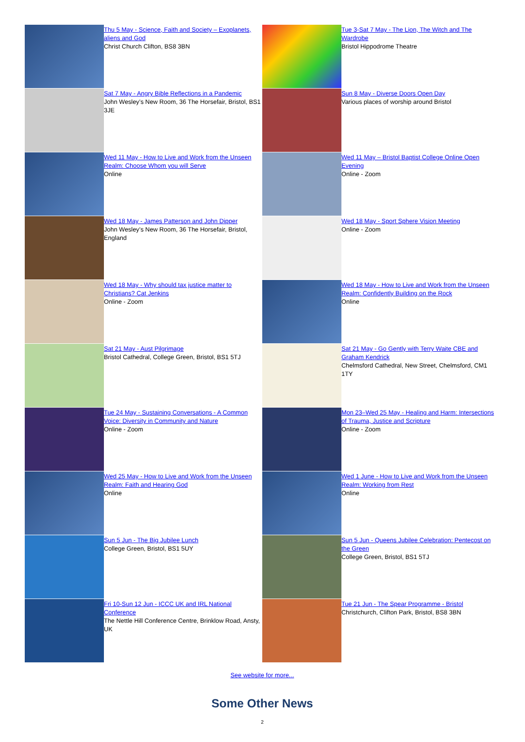Thu 5 May - Science, Faith and Society – Exoplanets, aliens and God
Christ Church Clifton, BS8 3BN
Sat 7 May - Angry Bible Reflections in a Pandemic
John Wesley’s New Room, 36 The Horsefair, Bristol, BS1 3JE
Wed 11 May - How to Live and Work from the Unseen Realm: Choose Whom you will Serve
Online
Wed 18 May - James Patterson and John Dipper
John Wesley’s New Room, 36 The Horsefair, Bristol, England
Wed 18 May - Why should tax justice matter to Christians? Cat Jenkins
Online - Zoom
Sat 21 May - Aust Pilgrimage
Bristol Cathedral, College Green, Bristol, BS1 5TJ
Tue 24 May - Sustaining Conversations - A Common Voice: Diversity in Community and Nature
Online - Zoom
Wed 25 May - How to Live and Work from the Unseen Realm: Faith and Hearing God
Online
Sun 5 Jun - The Big Jubilee Lunch
College Green, Bristol, BS1 5UY
Fri 10-Sun 12 Jun - ICCC UK and IRL National Conference
The Nettle Hill Conference Centre, Brinklow Road, Ansty, UK
Tue 3-Sat 7 May - The Lion, The Witch and The Wardrobe
Bristol Hippodrome Theatre
Sun 8 May - Diverse Doors Open Day
Various places of worship around Bristol
Wed 11 May – Bristol Baptist College Online Open Evening
Online - Zoom
Wed 18 May - Sport Sphere Vision Meeting
Online - Zoom
Wed 18 May - How to Live and Work from the Unseen Realm: Confidently Building on the Rock
Online
Sat 21 May - Go Gently with Terry Waite CBE and Graham Kendrick
Chelmsford Cathedral, New Street, Chelmsford, CM1 1TY
Mon 23–Wed 25 May - Healing and Harm: Intersections of Trauma, Justice and Scripture
Online - Zoom
Wed 1 June - How to Live and Work from the Unseen Realm: Working from Rest
Online
Sun 5 Jun - Queens Jubilee Celebration: Pentecost on the Green
College Green, Bristol, BS1 5TJ
Tue 21 Jun - The Spear Programme - Bristol
Christchurch, Clifton Park, Bristol, BS8 3BN
See website for more...
Some Other News
2